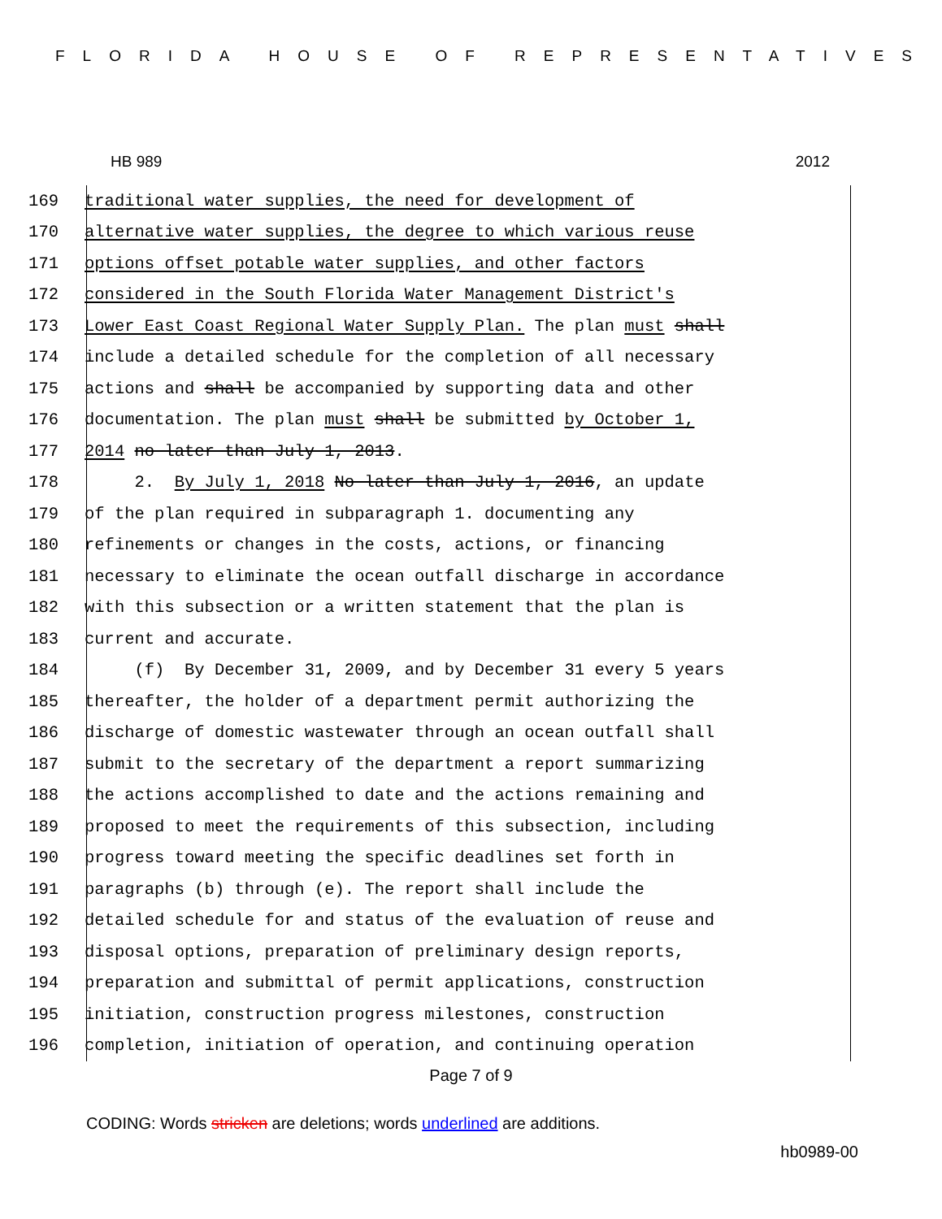FLORIDA HOUSE OF REPRESENTATIVES
HB 989 2012
169 traditional water supplies, the need for development of
170 alternative water supplies, the degree to which various reuse
171 options offset potable water supplies, and other factors
172 considered in the South Florida Water Management District's
173 Lower East Coast Regional Water Supply Plan. The plan must shall
174 include a detailed schedule for the completion of all necessary
175 actions and shall be accompanied by supporting data and other
176 documentation. The plan must shall be submitted by October 1,
177 2014 no later than July 1, 2013.
178 2. By July 1, 2018 No later than July 1, 2016, an update
179 of the plan required in subparagraph 1. documenting any
180 refinements or changes in the costs, actions, or financing
181 necessary to eliminate the ocean outfall discharge in accordance
182 with this subsection or a written statement that the plan is
183 current and accurate.
184 (f) By December 31, 2009, and by December 31 every 5 years
185 thereafter, the holder of a department permit authorizing the
186 discharge of domestic wastewater through an ocean outfall shall
187 submit to the secretary of the department a report summarizing
188 the actions accomplished to date and the actions remaining and
189 proposed to meet the requirements of this subsection, including
190 progress toward meeting the specific deadlines set forth in
191 paragraphs (b) through (e). The report shall include the
192 detailed schedule for and status of the evaluation of reuse and
193 disposal options, preparation of preliminary design reports,
194 preparation and submittal of permit applications, construction
195 initiation, construction progress milestones, construction
196 completion, initiation of operation, and continuing operation
Page 7 of 9
CODING: Words stricken are deletions; words underlined are additions.
hb0989-00